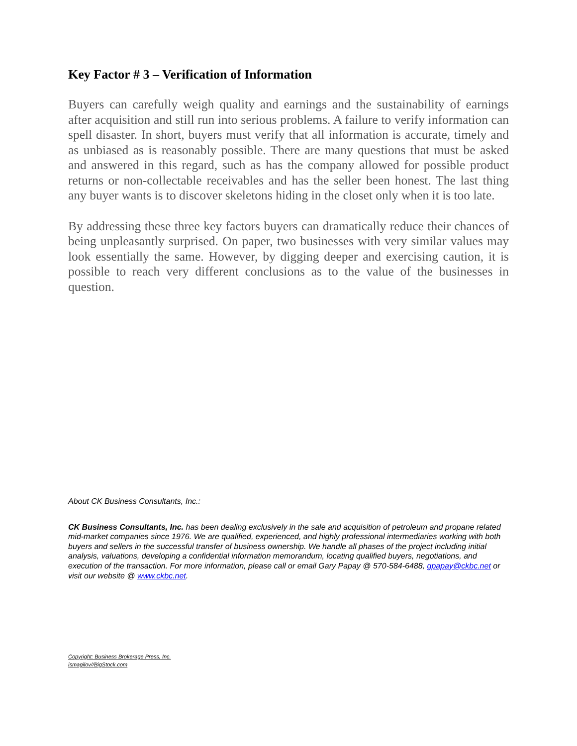Key Factor # 3 – Verification of Information
Buyers can carefully weigh quality and earnings and the sustainability of earnings after acquisition and still run into serious problems. A failure to verify information can spell disaster. In short, buyers must verify that all information is accurate, timely and as unbiased as is reasonably possible. There are many questions that must be asked and answered in this regard, such as has the company allowed for possible product returns or non-collectable receivables and has the seller been honest. The last thing any buyer wants is to discover skeletons hiding in the closet only when it is too late.
By addressing these three key factors buyers can dramatically reduce their chances of being unpleasantly surprised. On paper, two businesses with very similar values may look essentially the same. However, by digging deeper and exercising caution, it is possible to reach very different conclusions as to the value of the businesses in question.
About CK Business Consultants, Inc.:
CK Business Consultants, Inc. has been dealing exclusively in the sale and acquisition of petroleum and propane related mid-market companies since 1976. We are qualified, experienced, and highly professional intermediaries working with both buyers and sellers in the successful transfer of business ownership. We handle all phases of the project including initial analysis, valuations, developing a confidential information memorandum, locating qualified buyers, negotiations, and execution of the transaction. For more information, please call or email Gary Papay @ 570-584-6488, gpapay@ckbc.net or visit our website @ www.ckbc.net.
Copyright: Business Brokerage Press, Inc.
ismagilov//BigStock.com